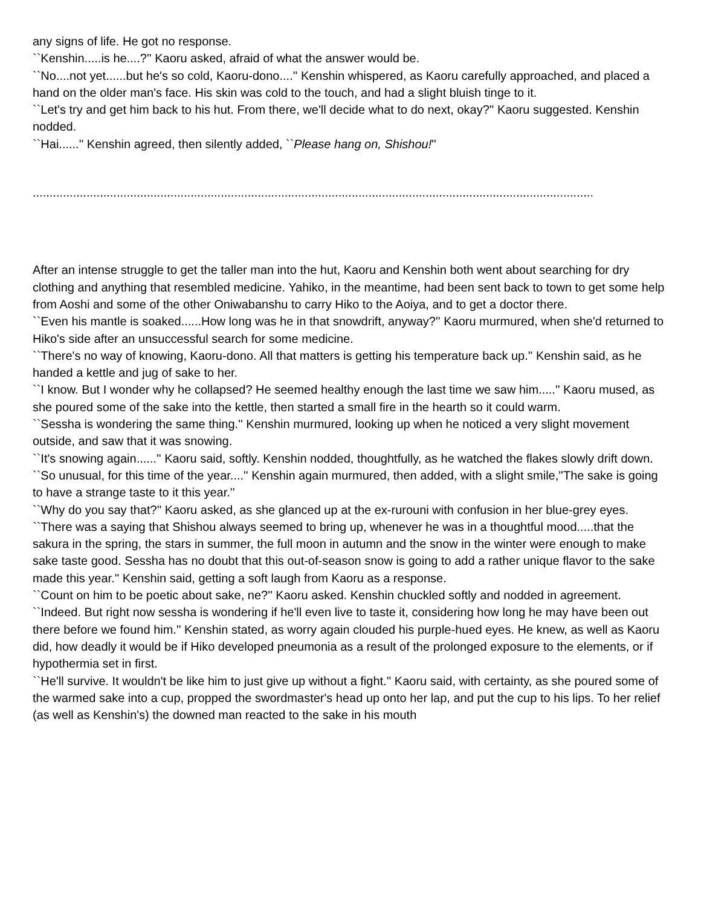any signs of life. He got no response.
``Kenshin.....is he....?'' Kaoru asked, afraid of what the answer would be.
``No....not yet......but he's so cold, Kaoru-dono....'' Kenshin whispered, as Kaoru carefully approached, and placed a hand on the older man's face. His skin was cold to the touch, and had a slight bluish tinge to it.
``Let's try and get him back to his hut. From there, we'll decide what to do next, okay?'' Kaoru suggested. Kenshin nodded.
``Hai......'' Kenshin agreed, then silently added, ``Please hang on, Shishou!''
.......................................................................................................................................................................
After an intense struggle to get the taller man into the hut, Kaoru and Kenshin both went about searching for dry clothing and anything that resembled medicine. Yahiko, in the meantime, had been sent back to town to get some help from Aoshi and some of the other Oniwabanshu to carry Hiko to the Aoiya, and to get a doctor there.
``Even his mantle is soaked......How long was he in that snowdrift, anyway?'' Kaoru murmured, when she'd returned to Hiko's side after an unsuccessful search for some medicine.
``There's no way of knowing, Kaoru-dono. All that matters is getting his temperature back up.'' Kenshin said, as he handed a kettle and jug of sake to her.
``I know. But I wonder why he collapsed? He seemed healthy enough the last time we saw him.....'' Kaoru mused, as she poured some of the sake into the kettle, then started a small fire in the hearth so it could warm.
``Sessha is wondering the same thing.'' Kenshin murmured, looking up when he noticed a very slight movement outside, and saw that it was snowing.
``It's snowing again......'' Kaoru said, softly. Kenshin nodded, thoughtfully, as he watched the flakes slowly drift down.
``So unusual, for this time of the year....'' Kenshin again murmured, then added, with a slight smile,''The sake is going to have a strange taste to it this year.''
``Why do you say that?'' Kaoru asked, as she glanced up at the ex-rurouni with confusion in her blue-grey eyes.
``There was a saying that Shishou always seemed to bring up, whenever he was in a thoughtful mood.....that the sakura in the spring, the stars in summer, the full moon in autumn and the snow in the winter were enough to make sake taste good. Sessha has no doubt that this out-of-season snow is going to add a rather unique flavor to the sake made this year.'' Kenshin said, getting a soft laugh from Kaoru as a response.
``Count on him to be poetic about sake, ne?'' Kaoru asked. Kenshin chuckled softly and nodded in agreement.
``Indeed. But right now sessha is wondering if he'll even live to taste it, considering how long he may have been out there before we found him.'' Kenshin stated, as worry again clouded his purple-hued eyes. He knew, as well as Kaoru did, how deadly it would be if Hiko developed pneumonia as a result of the prolonged exposure to the elements, or if hypothermia set in first.
``He'll survive. It wouldn't be like him to just give up without a fight.'' Kaoru said, with certainty, as she poured some of the warmed sake into a cup, propped the swordmaster's head up onto her lap, and put the cup to his lips. To her relief (as well as Kenshin's) the downed man reacted to the sake in his mouth